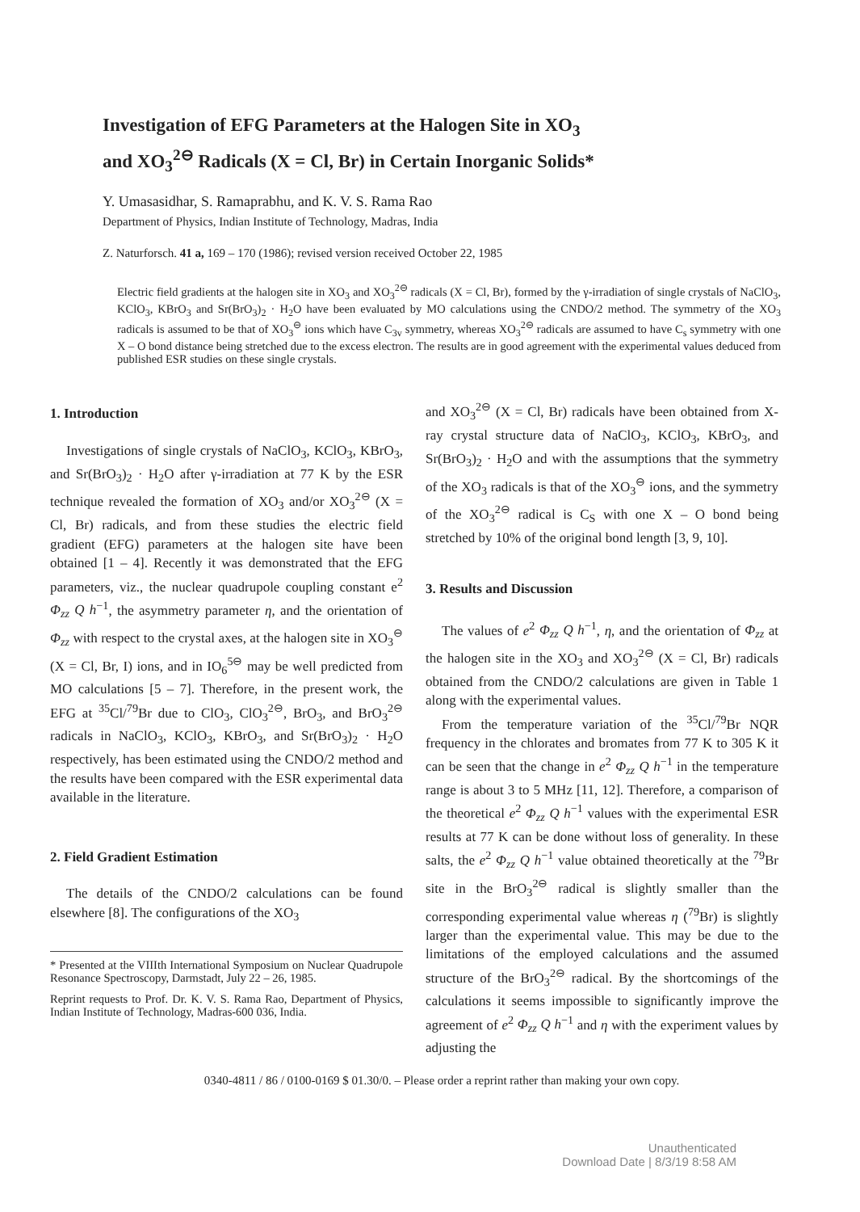Investigation of EFG Parameters at the Halogen Site in XO<sub>3</sub>
and XO<sub>3</sub><sup>2⊖</sup> Radicals (X = Cl, Br) in Certain Inorganic Solids*
Y. Umasasidhar, S. Ramaprabhu, and K. V. S. Rama Rao
Department of Physics, Indian Institute of Technology, Madras, India
Z. Naturforsch. 41 a, 169 – 170 (1986); revised version received October 22, 1985
Electric field gradients at the halogen site in XO<sub>3</sub> and XO<sub>3</sub><sup>2⊖</sup> radicals (X = Cl, Br), formed by the γ-irradiation of single crystals of NaClO<sub>3</sub>, KClO<sub>3</sub>, KBrO<sub>3</sub> and Sr(BrO<sub>3</sub>)<sub>2</sub> · H<sub>2</sub>O have been evaluated by MO calculations using the CNDO/2 method. The symmetry of the XO<sub>3</sub> radicals is assumed to be that of XO<sub>3</sub><sup>⊖</sup> ions which have C<sub>3v</sub> symmetry, whereas XO<sub>3</sub><sup>2⊖</sup> radicals are assumed to have C<sub>s</sub> symmetry with one X – O bond distance being stretched due to the excess electron. The results are in good agreement with the experimental values deduced from published ESR studies on these single crystals.
1. Introduction
Investigations of single crystals of NaClO<sub>3</sub>, KClO<sub>3</sub>, KBrO<sub>3</sub>, and Sr(BrO<sub>3</sub>)<sub>2</sub> · H<sub>2</sub>O after γ-irradiation at 77 K by the ESR technique revealed the formation of XO<sub>3</sub> and/or XO<sub>3</sub><sup>2⊖</sup> (X = Cl, Br) radicals, and from these studies the electric field gradient (EFG) parameters at the halogen site have been obtained [1 – 4]. Recently it was demonstrated that the EFG parameters, viz., the nuclear quadrupole coupling constant e<sup>2</sup> Φ<sub>zz</sub> Q h<sup>−1</sup>, the asymmetry parameter η, and the orientation of Φ<sub>zz</sub> with respect to the crystal axes, at the halogen site in XO<sub>3</sub><sup>⊖</sup> (X = Cl, Br, I) ions, and in IO<sub>6</sub><sup>5⊖</sup> may be well predicted from MO calculations [5 – 7]. Therefore, in the present work, the EFG at <sup>35</sup>Cl/<sup>79</sup>Br due to ClO<sub>3</sub>, ClO<sub>3</sub><sup>2⊖</sup>, BrO<sub>3</sub>, and BrO<sub>3</sub><sup>2⊖</sup> radicals in NaClO<sub>3</sub>, KClO<sub>3</sub>, KBrO<sub>3</sub>, and Sr(BrO<sub>3</sub>)<sub>2</sub> · H<sub>2</sub>O respectively, has been estimated using the CNDO/2 method and the results have been compared with the ESR experimental data available in the literature.
2. Field Gradient Estimation
The details of the CNDO/2 calculations can be found elsewhere [8]. The configurations of the XO<sub>3</sub>
* Presented at the VIIIth International Symposium on Nuclear Quadrupole Resonance Spectroscopy, Darmstadt, July 22 – 26, 1985.
Reprint requests to Prof. Dr. K. V. S. Rama Rao, Department of Physics, Indian Institute of Technology, Madras-600 036, India.
and XO<sub>3</sub><sup>2⊖</sup> (X = Cl, Br) radicals have been obtained from X-ray crystal structure data of NaClO<sub>3</sub>, KClO<sub>3</sub>, KBrO<sub>3</sub>, and Sr(BrO<sub>3</sub>)<sub>2</sub> · H<sub>2</sub>O and with the assumptions that the symmetry of the XO<sub>3</sub> radicals is that of the XO<sub>3</sub><sup>⊖</sup> ions, and the symmetry of the XO<sub>3</sub><sup>2⊖</sup> radical is C<sub>S</sub> with one X – O bond being stretched by 10% of the original bond length [3, 9, 10].
3. Results and Discussion
The values of e<sup>2</sup> Φ<sub>zz</sub> Q h<sup>−1</sup>, η, and the orientation of Φ<sub>zz</sub> at the halogen site in the XO<sub>3</sub> and XO<sub>3</sub><sup>2⊖</sup> (X = Cl, Br) radicals obtained from the CNDO/2 calculations are given in Table 1 along with the experimental values.
From the temperature variation of the <sup>35</sup>Cl/<sup>79</sup>Br NQR frequency in the chlorates and bromates from 77 K to 305 K it can be seen that the change in e<sup>2</sup> Φ<sub>zz</sub> Q h<sup>−1</sup> in the temperature range is about 3 to 5 MHz [11, 12]. Therefore, a comparison of the theoretical e<sup>2</sup> Φ<sub>zz</sub> Q h<sup>−1</sup> values with the experimental ESR results at 77 K can be done without loss of generality. In these salts, the e<sup>2</sup> Φ<sub>zz</sub> Q h<sup>−1</sup> value obtained theoretically at the <sup>79</sup>Br site in the BrO<sub>3</sub><sup>2⊖</sup> radical is slightly smaller than the corresponding experimental value whereas η (<sup>79</sup>Br) is slightly larger than the experimental value. This may be due to the limitations of the employed calculations and the assumed structure of the BrO<sub>3</sub><sup>2⊖</sup> radical. By the shortcomings of the calculations it seems impossible to significantly improve the agreement of e<sup>2</sup> Φ<sub>zz</sub> Q h<sup>−1</sup> and η with the experiment values by adjusting the
0340-4811 / 86 / 0100-0169 $ 01.30/0. – Please order a reprint rather than making your own copy.
Unauthenticated
Download Date | 8/3/19 8:58 AM